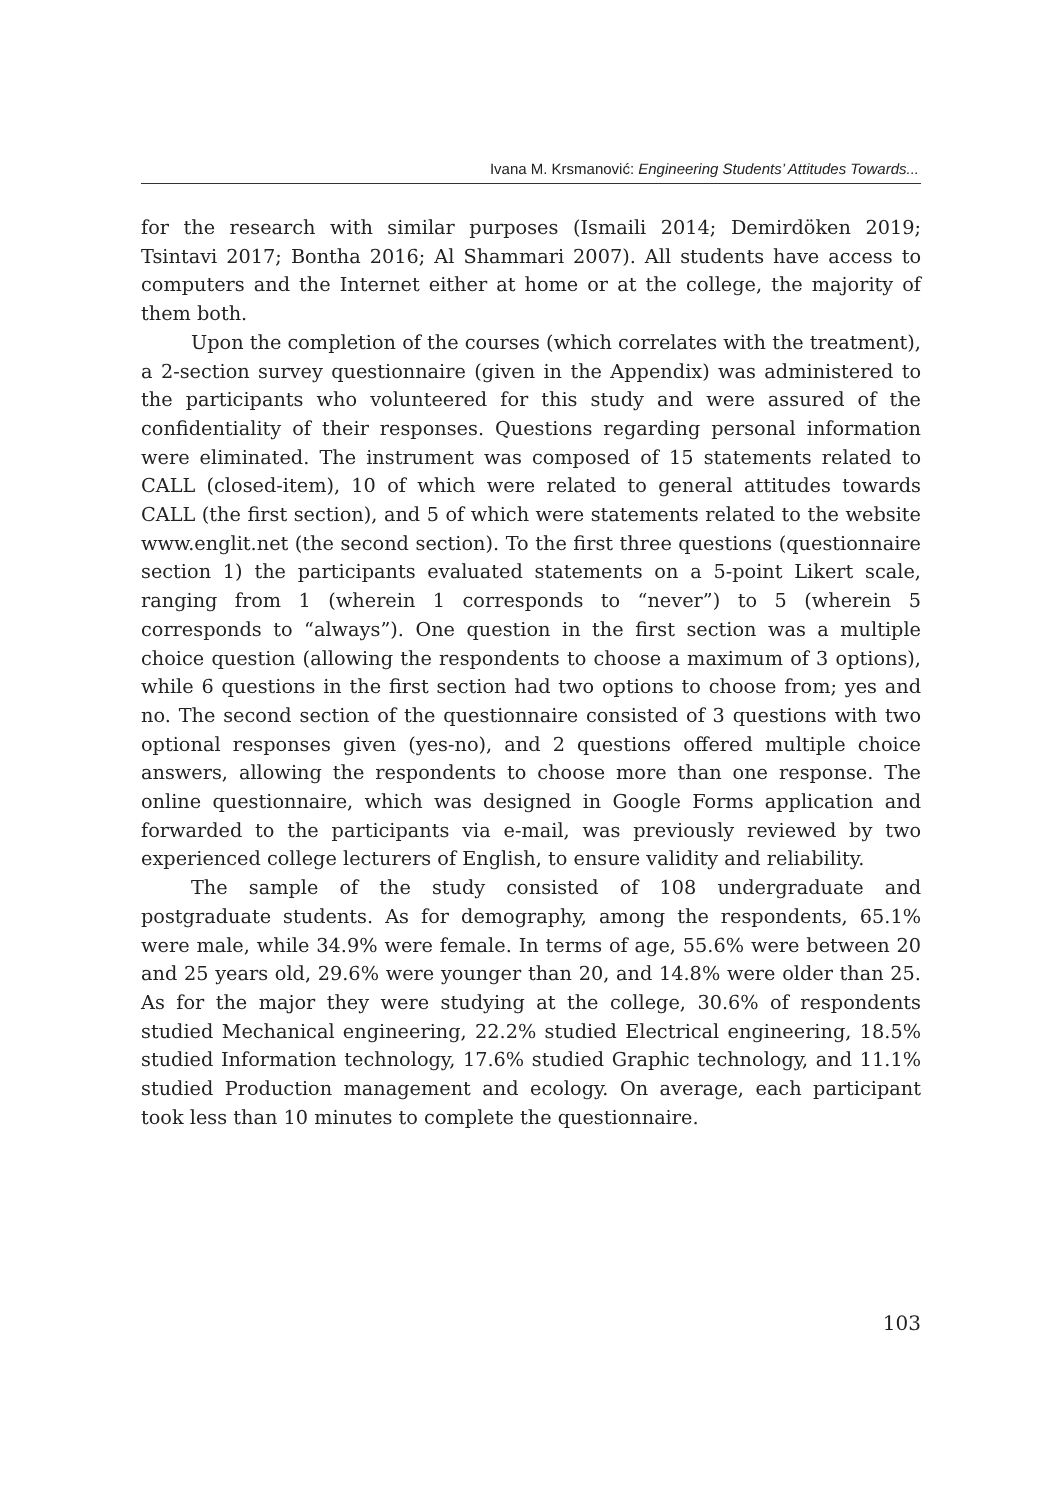Ivana M. Krsmanović: Engineering Students’ Attitudes Towards...
for the research with similar purposes (Ismaili 2014; Demirdöken 2019; Tsintavi 2017; Bontha 2016; Al Shammari 2007). All students have access to computers and the Internet either at home or at the college, the majority of them both.
Upon the completion of the courses (which correlates with the treatment), a 2-section survey questionnaire (given in the Appendix) was administered to the participants who volunteered for this study and were assured of the confidentiality of their responses. Questions regarding personal information were eliminated. The instrument was composed of 15 statements related to CALL (closed-item), 10 of which were related to general attitudes towards CALL (the first section), and 5 of which were statements related to the website www.englit.net (the second section). To the first three questions (questionnaire section 1) the participants evaluated statements on a 5-point Likert scale, ranging from 1 (wherein 1 corresponds to “never”) to 5 (wherein 5 corresponds to “always”). One question in the first section was a multiple choice question (allowing the respondents to choose a maximum of 3 options), while 6 questions in the first section had two options to choose from; yes and no. The second section of the questionnaire consisted of 3 questions with two optional responses given (yes-no), and 2 questions offered multiple choice answers, allowing the respondents to choose more than one response. The online questionnaire, which was designed in Google Forms application and forwarded to the participants via e-mail, was previously reviewed by two experienced college lecturers of English, to ensure validity and reliability.
The sample of the study consisted of 108 undergraduate and postgraduate students. As for demography, among the respondents, 65.1% were male, while 34.9% were female. In terms of age, 55.6% were between 20 and 25 years old, 29.6% were younger than 20, and 14.8% were older than 25. As for the major they were studying at the college, 30.6% of respondents studied Mechanical engineering, 22.2% studied Electrical engineering, 18.5% studied Information technology, 17.6% studied Graphic technology, and 11.1% studied Production management and ecology. On average, each participant took less than 10 minutes to complete the questionnaire.
103